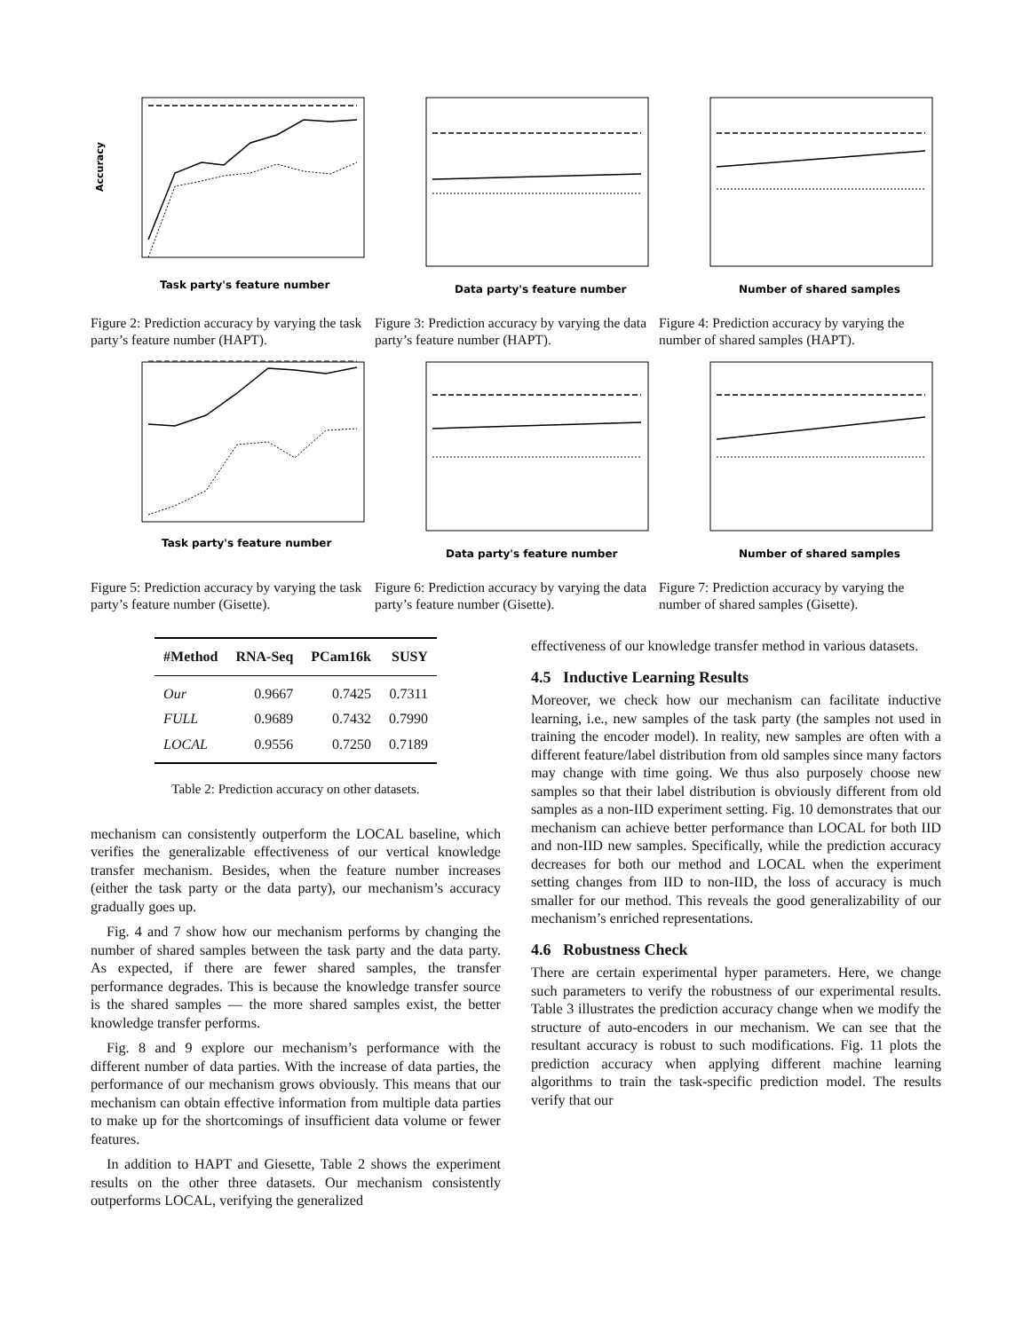Accuracy
Task party's feature number
Figure 2: Prediction accuracy by varying the task party’s feature number (HAPT).
Data party's feature number
Figure 3: Prediction accuracy by varying the data party’s feature number (HAPT).
Number of shared samples
Figure 4: Prediction accuracy by varying the number of shared samples (HAPT).
Task party's feature number
Figure 5: Prediction accuracy by varying the task party’s feature number (Gisette).
Data party's feature number
Figure 6: Prediction accuracy by varying the data party’s feature number (Gisette).
Number of shared samples
Figure 7: Prediction accuracy by varying the number of shared samples (Gisette).
| #Method | RNA-Seq | PCam16k | SUSY |
| --- | --- | --- | --- |
| Our | 0.9667 | 0.7425 | 0.7311 |
| FULL | 0.9689 | 0.7432 | 0.7990 |
| LOCAL | 0.9556 | 0.7250 | 0.7189 |
Table 2: Prediction accuracy on other datasets.
mechanism can consistently outperform the LOCAL baseline, which verifies the generalizable effectiveness of our vertical knowledge transfer mechanism. Besides, when the feature number increases (either the task party or the data party), our mechanism’s accuracy gradually goes up.
Fig. 4 and 7 show how our mechanism performs by changing the number of shared samples between the task party and the data party. As expected, if there are fewer shared samples, the transfer performance degrades. This is because the knowledge transfer source is the shared samples — the more shared samples exist, the better knowledge transfer performs.
Fig. 8 and 9 explore our mechanism’s performance with the different number of data parties. With the increase of data parties, the performance of our mechanism grows obviously. This means that our mechanism can obtain effective information from multiple data parties to make up for the shortcomings of insufficient data volume or fewer features.
In addition to HAPT and Giesette, Table 2 shows the experiment results on the other three datasets. Our mechanism consistently outperforms LOCAL, verifying the generalized
effectiveness of our knowledge transfer method in various datasets.
4.5 Inductive Learning Results
Moreover, we check how our mechanism can facilitate inductive learning, i.e., new samples of the task party (the samples not used in training the encoder model). In reality, new samples are often with a different feature/label distribution from old samples since many factors may change with time going. We thus also purposely choose new samples so that their label distribution is obviously different from old samples as a non-IID experiment setting. Fig. 10 demonstrates that our mechanism can achieve better performance than LOCAL for both IID and non-IID new samples. Specifically, while the prediction accuracy decreases for both our method and LOCAL when the experiment setting changes from IID to non-IID, the loss of accuracy is much smaller for our method. This reveals the good generalizability of our mechanism’s enriched representations.
4.6 Robustness Check
There are certain experimental hyper parameters. Here, we change such parameters to verify the robustness of our experimental results. Table 3 illustrates the prediction accuracy change when we modify the structure of auto-encoders in our mechanism. We can see that the resultant accuracy is robust to such modifications. Fig. 11 plots the prediction accuracy when applying different machine learning algorithms to train the task-specific prediction model. The results verify that our